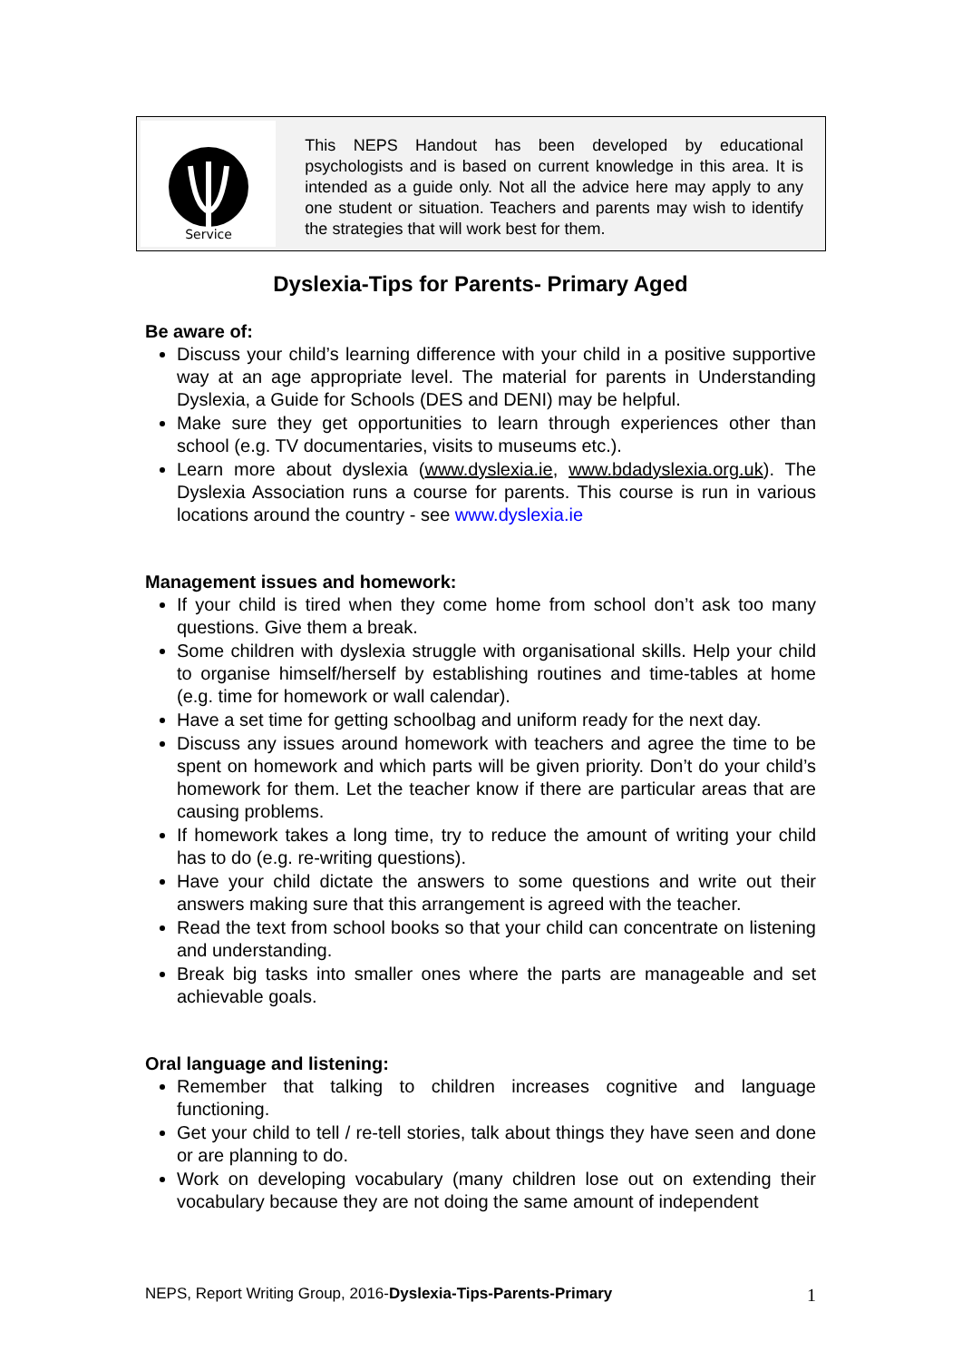Service
This NEPS Handout has been developed by educational psychologists and is based on current knowledge in this area. It is intended as a guide only. Not all the advice here may apply to any one student or situation. Teachers and parents may wish to identify the strategies that will work best for them.
Dyslexia-Tips for Parents- Primary Aged
Be aware of:
Discuss your child’s learning difference with your child in a positive supportive way at an age appropriate level. The material for parents in Understanding Dyslexia, a Guide for Schools (DES and DENI) may be helpful.
Make sure they get opportunities to learn through experiences other than school (e.g. TV documentaries, visits to museums etc.).
Learn more about dyslexia (www.dyslexia.ie, www.bdadyslexia.org.uk). The Dyslexia Association runs a course for parents. This course is run in various locations around the country - see www.dyslexia.ie
Management issues and homework:
If your child is tired when they come home from school don’t ask too many questions. Give them a break.
Some children with dyslexia struggle with organisational skills. Help your child to organise himself/herself by establishing routines and time-tables at home (e.g. time for homework or wall calendar).
Have a set time for getting schoolbag and uniform ready for the next day.
Discuss any issues around homework with teachers and agree the time to be spent on homework and which parts will be given priority. Don’t do your child’s homework for them. Let the teacher know if there are particular areas that are causing problems.
If homework takes a long time, try to reduce the amount of writing your child has to do (e.g. re-writing questions).
Have your child dictate the answers to some questions and write out their answers making sure that this arrangement is agreed with the teacher.
Read the text from school books so that your child can concentrate on listening and understanding.
Break big tasks into smaller ones where the parts are manageable and set achievable goals.
Oral language and listening:
Remember that talking to children increases cognitive and language functioning.
Get your child to tell / re-tell stories, talk about things they have seen and done or are planning to do.
Work on developing vocabulary (many children lose out on extending their vocabulary because they are not doing the same amount of independent
NEPS, Report Writing Group, 2016-Dyslexia-Tips-Parents-Primary 1